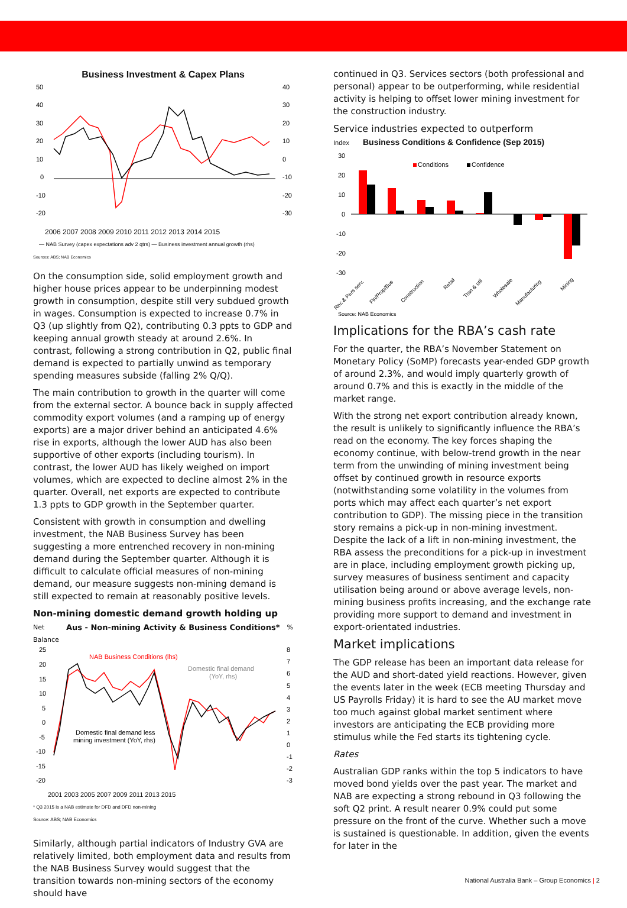Business Investment & Capex Plans
50
40
30
20
10
0
-10
-20
40
30
20
10
0
-10
-20
-30
2006 2007 2008 2009 2010 2011 2012 2013 2014 2015
— NAB Survey (capex expectations adv 2 qtrs) — Business investment annual growth (rhs)
Sources: ABS; NAB Economics
On the consumption side, solid employment growth and higher house prices appear to be underpinning modest growth in consumption, despite still very subdued growth in wages. Consumption is expected to increase 0.7% in Q3 (up slightly from Q2), contributing 0.3 ppts to GDP and keeping annual growth steady at around 2.6%. In contrast, following a strong contribution in Q2, public final demand is expected to partially unwind as temporary spending measures subside (falling 2% Q/Q).
The main contribution to growth in the quarter will come from the external sector. A bounce back in supply affected commodity export volumes (and a ramping up of energy exports) are a major driver behind an anticipated 4.6% rise in exports, although the lower AUD has also been supportive of other exports (including tourism). In contrast, the lower AUD has likely weighed on import volumes, which are expected to decline almost 2% in the quarter. Overall, net exports are expected to contribute 1.3 ppts to GDP growth in the September quarter.
Consistent with growth in consumption and dwelling investment, the NAB Business Survey has been suggesting a more entrenched recovery in non-mining demand during the September quarter. Although it is difficult to calculate official measures of non-mining demand, our measure suggests non-mining demand is still expected to remain at reasonably positive levels.
Non-mining domestic demand growth holding up
Net
Balance Aus - Non-mining Activity & Business Conditions*%
25
20
15
10
5
0
-5
-10
-15
-20
8
7
6
5
4
3
2
1
0
-1
-2
-3
NAB Business Conditions (lhs)
Domestic final demand
(YoY, rhs)
Domestic final demand less
mining investment (YoY, rhs)
2001 2003 2005 2007 2009 2011 2013 2015
* Q3 2015 is a NAB estimate for DFD and DFD non-mining
Source: ABS; NAB Economics
Similarly, although partial indicators of Industry GVA are relatively limited, both employment data and results from the NAB Business Survey would suggest that the transition towards non-mining sectors of the economy should have
continued in Q3. Services sectors (both professional and personal) appear to be outperforming, while residential activity is helping to offset lower mining investment for the construction industry.
Service industries expected to outperform
Index Business Conditions & Confidence (Sep 2015)
30
20
10
0
-10
-20
-30
Conditions
Confidence
Rec & Pers serv.
Fin/Prop/Bus
Construction
Retail
Tran & util
Wholesale
Manufacturing
Mining
Source: NAB Economics
Implications for the RBA’s cash rate
For the quarter, the RBA’s November Statement on Monetary Policy (SoMP) forecasts year-ended GDP growth of around 2.3%, and would imply quarterly growth of around 0.7% and this is exactly in the middle of the market range.
With the strong net export contribution already known, the result is unlikely to significantly influence the RBA’s read on the economy. The key forces shaping the economy continue, with below-trend growth in the near term from the unwinding of mining investment being offset by continued growth in resource exports (notwithstanding some volatility in the volumes from ports which may affect each quarter’s net export contribution to GDP). The missing piece in the transition story remains a pick-up in non-mining investment. Despite the lack of a lift in non-mining investment, the RBA assess the preconditions for a pick-up in investment are in place, including employment growth picking up, survey measures of business sentiment and capacity utilisation being around or above average levels, non-mining business profits increasing, and the exchange rate providing more support to demand and investment in export-orientated industries.
Market implications
The GDP release has been an important data release for the AUD and short-dated yield reactions. However, given the events later in the week (ECB meeting Thursday and US Payrolls Friday) it is hard to see the AU market move too much against global market sentiment where investors are anticipating the ECB providing more stimulus while the Fed starts its tightening cycle.
Rates
Australian GDP ranks within the top 5 indicators to have moved bond yields over the past year. The market and NAB are expecting a strong rebound in Q3 following the soft Q2 print. A result nearer 0.9% could put some pressure on the front of the curve. Whether such a move is sustained is questionable. In addition, given the events for later in the
National Australia Bank – Group Economics | 2